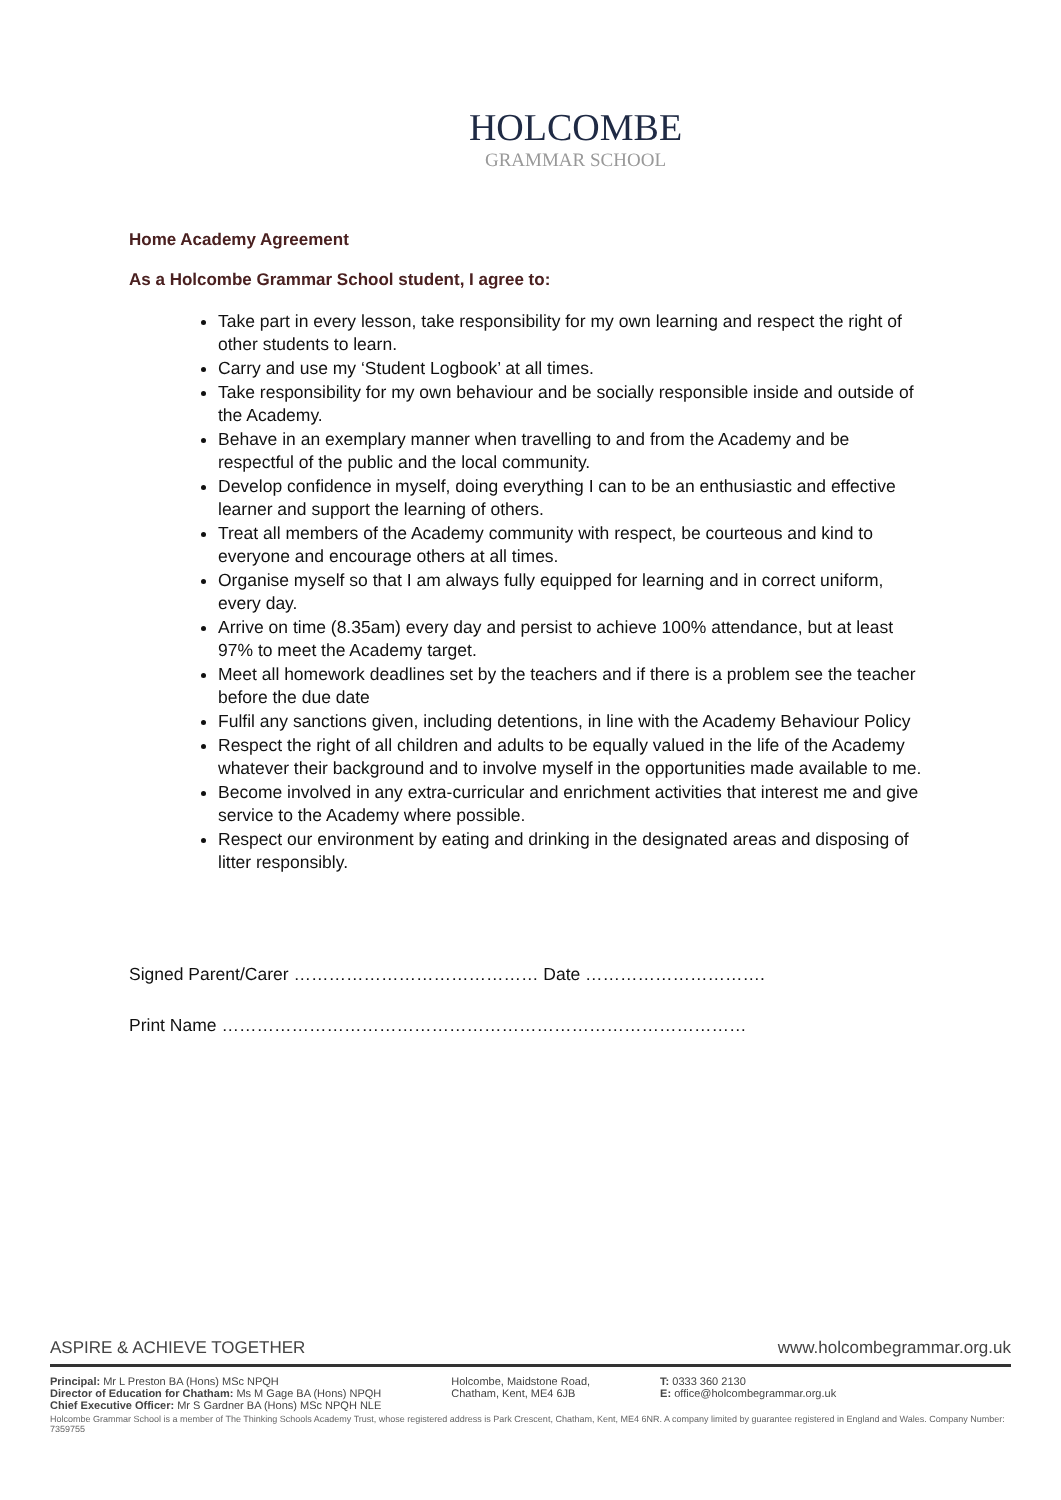HOLCOMBE
GRAMMAR SCHOOL
Home Academy Agreement
As a Holcombe Grammar School student, I agree to:
Take part in every lesson, take responsibility for my own learning and respect the right of other students to learn.
Carry and use my ‘Student Logbook’ at all times.
Take responsibility for my own behaviour and be socially responsible inside and outside of the Academy.
Behave in an exemplary manner when travelling to and from the Academy and be respectful of the public and the local community.
Develop confidence in myself, doing everything I can to be an enthusiastic and effective learner and support the learning of others.
Treat all members of the Academy community with respect, be courteous and kind to everyone and encourage others at all times.
Organise myself so that I am always fully equipped for learning and in correct uniform, every day.
Arrive on time (8.35am) every day and persist to achieve 100% attendance, but at least 97% to meet the Academy target.
Meet all homework deadlines set by the teachers and if there is a problem see the teacher before the due date
Fulfil any sanctions given, including detentions, in line with the Academy Behaviour Policy
Respect the right of all children and adults to be equally valued in the life of the Academy whatever their background and to involve myself in the opportunities made available to me.
Become involved in any extra-curricular and enrichment activities that interest me and give service to the Academy where possible.
Respect our environment by eating and drinking in the designated areas and disposing of litter responsibly.
Signed Parent/Carer …………………………………… Date ………………………….
Print Name ………………………………………………………………………………
ASPIRE & ACHIEVE TOGETHER www.holcombegrammar.org.uk
Principal: Mr L Preston BA (Hons) MSc NPQH
Director of Education for Chatham: Ms M Gage BA (Hons) NPQH
Chief Executive Officer: Mr S Gardner BA (Hons) MSc NPQH NLE
Holcombe, Maidstone Road,
Chatham, Kent, ME4 6JB
T: 0333 360 2130
E: office@holcombegrammar.org.uk
Holcombe Grammar School is a member of The Thinking Schools Academy Trust, whose registered address is Park Crescent, Chatham, Kent, ME4 6NR. A company limited by guarantee registered in England and Wales. Company Number: 7359755